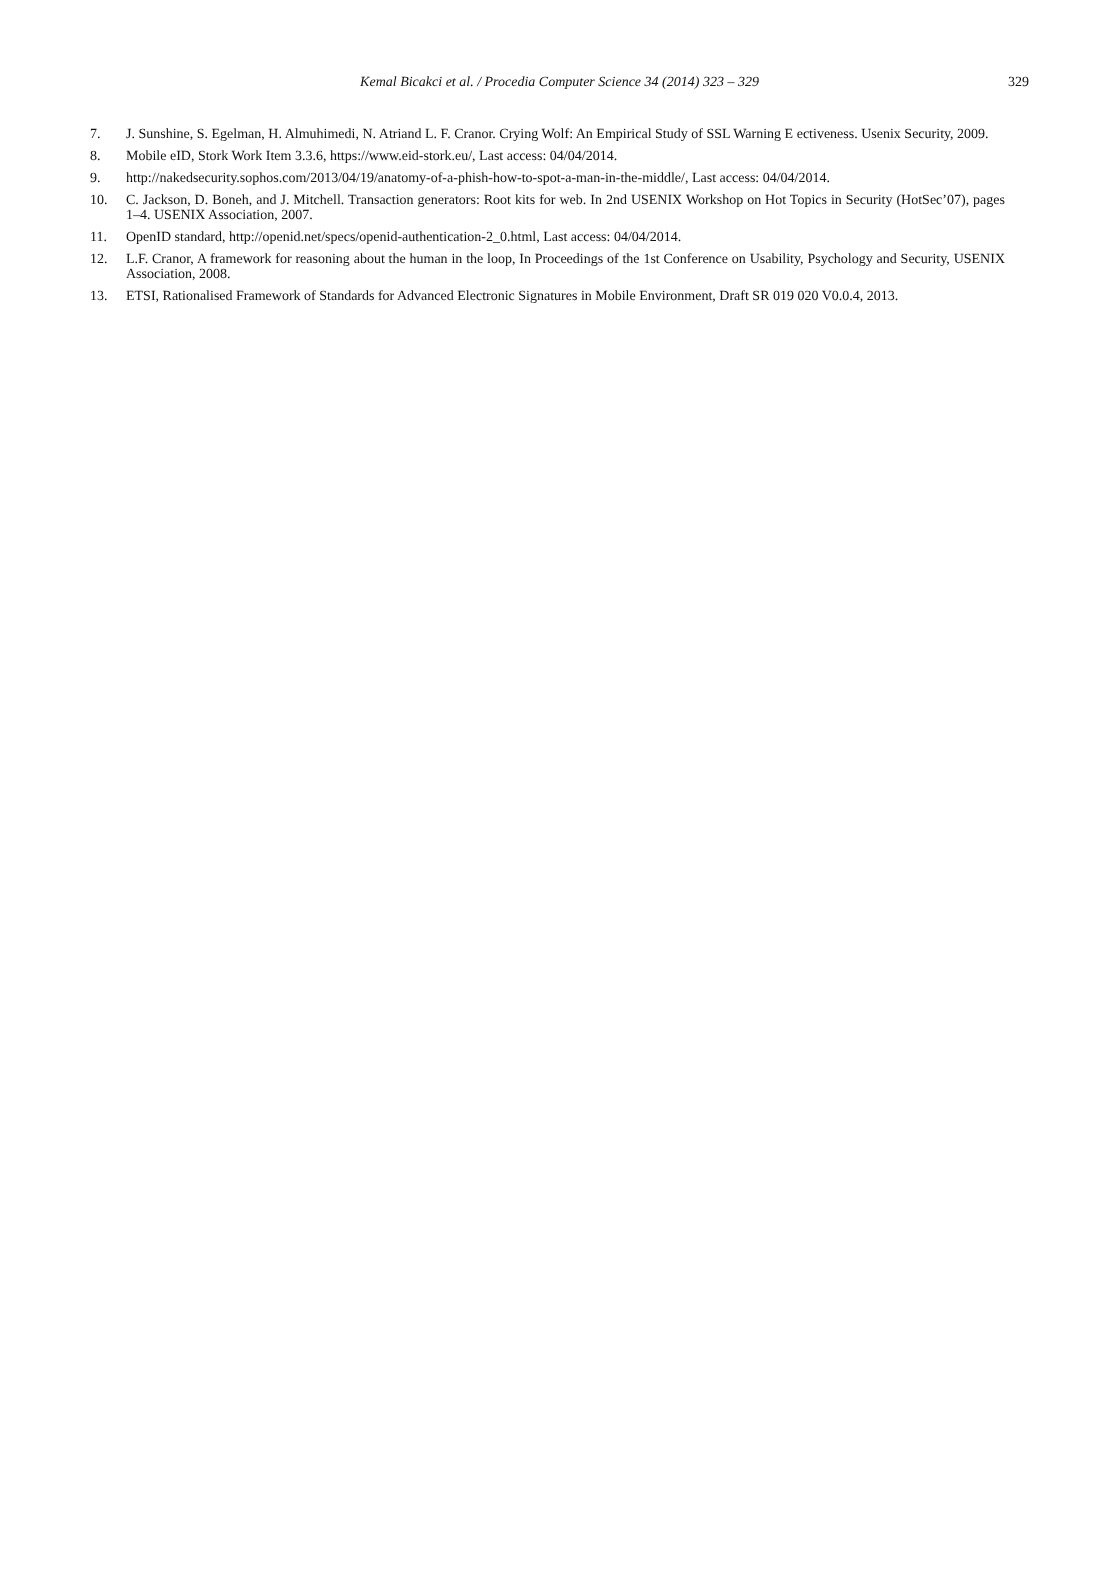Kemal Bicakci et al. / Procedia Computer Science 34 (2014) 323 – 329
329
7. J. Sunshine, S. Egelman, H. Almuhimedi, N. Atriand L. F. Cranor. Crying Wolf: An Empirical Study of SSL Warning E ectiveness. Usenix Security, 2009.
8. Mobile eID, Stork Work Item 3.3.6, https://www.eid-stork.eu/, Last access: 04/04/2014.
9. http://nakedsecurity.sophos.com/2013/04/19/anatomy-of-a-phish-how-to-spot-a-man-in-the-middle/, Last access: 04/04/2014.
10. C. Jackson, D. Boneh, and J. Mitchell. Transaction generators: Root kits for web. In 2nd USENIX Workshop on Hot Topics in Security (HotSec’07), pages 1–4. USENIX Association, 2007.
11. OpenID standard, http://openid.net/specs/openid-authentication-2_0.html, Last access: 04/04/2014.
12. L.F. Cranor, A framework for reasoning about the human in the loop, In Proceedings of the 1st Conference on Usability, Psychology and Security, USENIX Association, 2008.
13. ETSI, Rationalised Framework of Standards for Advanced Electronic Signatures in Mobile Environment, Draft SR 019 020 V0.0.4, 2013.